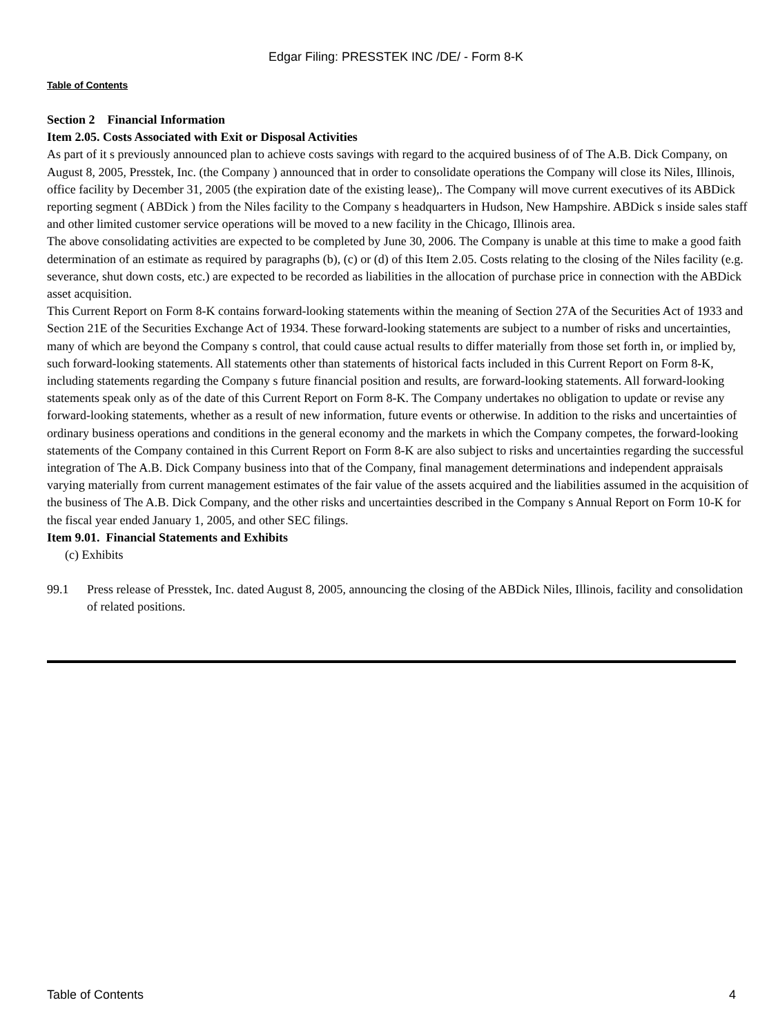Edgar Filing: PRESSTEK INC /DE/ - Form 8-K
Table of Contents
Section 2 Financial Information
Item 2.05. Costs Associated with Exit or Disposal Activities
As part of it s previously announced plan to achieve costs savings with regard to the acquired business of of The A.B. Dick Company, on August 8, 2005, Presstek, Inc. (the Company ) announced that in order to consolidate operations the Company will close its Niles, Illinois, office facility by December 31, 2005 (the expiration date of the existing lease),. The Company will move current executives of its ABDick reporting segment ( ABDick ) from the Niles facility to the Company s headquarters in Hudson, New Hampshire. ABDick s inside sales staff and other limited customer service operations will be moved to a new facility in the Chicago, Illinois area.
The above consolidating activities are expected to be completed by June 30, 2006. The Company is unable at this time to make a good faith determination of an estimate as required by paragraphs (b), (c) or (d) of this Item 2.05. Costs relating to the closing of the Niles facility (e.g. severance, shut down costs, etc.) are expected to be recorded as liabilities in the allocation of purchase price in connection with the ABDick asset acquisition.
This Current Report on Form 8-K contains forward-looking statements within the meaning of Section 27A of the Securities Act of 1933 and Section 21E of the Securities Exchange Act of 1934. These forward-looking statements are subject to a number of risks and uncertainties, many of which are beyond the Company s control, that could cause actual results to differ materially from those set forth in, or implied by, such forward-looking statements. All statements other than statements of historical facts included in this Current Report on Form 8-K, including statements regarding the Company s future financial position and results, are forward-looking statements. All forward-looking statements speak only as of the date of this Current Report on Form 8-K. The Company undertakes no obligation to update or revise any forward-looking statements, whether as a result of new information, future events or otherwise. In addition to the risks and uncertainties of ordinary business operations and conditions in the general economy and the markets in which the Company competes, the forward-looking statements of the Company contained in this Current Report on Form 8-K are also subject to risks and uncertainties regarding the successful integration of The A.B. Dick Company business into that of the Company, final management determinations and independent appraisals varying materially from current management estimates of the fair value of the assets acquired and the liabilities assumed in the acquisition of the business of The A.B. Dick Company, and the other risks and uncertainties described in the Company s Annual Report on Form 10-K for the fiscal year ended January 1, 2005, and other SEC filings.
Item 9.01. Financial Statements and Exhibits
(c) Exhibits
99.1 Press release of Presstek, Inc. dated August 8, 2005, announcing the closing of the ABDick Niles, Illinois, facility and consolidation of related positions.
Table of Contents 4